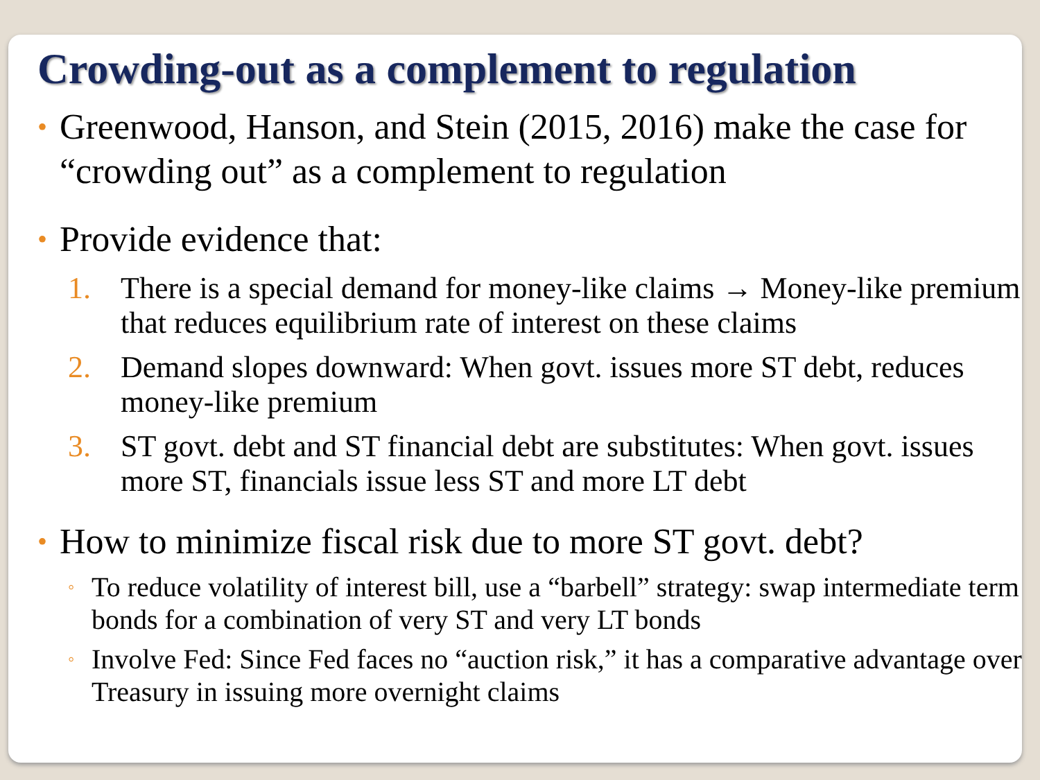Crowding-out as a complement to regulation
•
Greenwood, Hanson, and Stein (2015, 2016) make the case for “crowding out” as a complement to regulation
•
Provide evidence that:
1. There is a special demand for money-like claims → Money-like premium that reduces equilibrium rate of interest on these claims
2. Demand slopes downward: When govt. issues more ST debt, reduces money-like premium
3. ST govt. debt and ST financial debt are substitutes: When govt. issues more ST, financials issue less ST and more LT debt
•
How to minimize fiscal risk due to more ST govt. debt?
◦
To reduce volatility of interest bill, use a “barbell” strategy: swap intermediate term bonds for a combination of very ST and very LT bonds
◦
Involve Fed: Since Fed faces no “auction risk,” it has a comparative advantage over Treasury in issuing more overnight claims